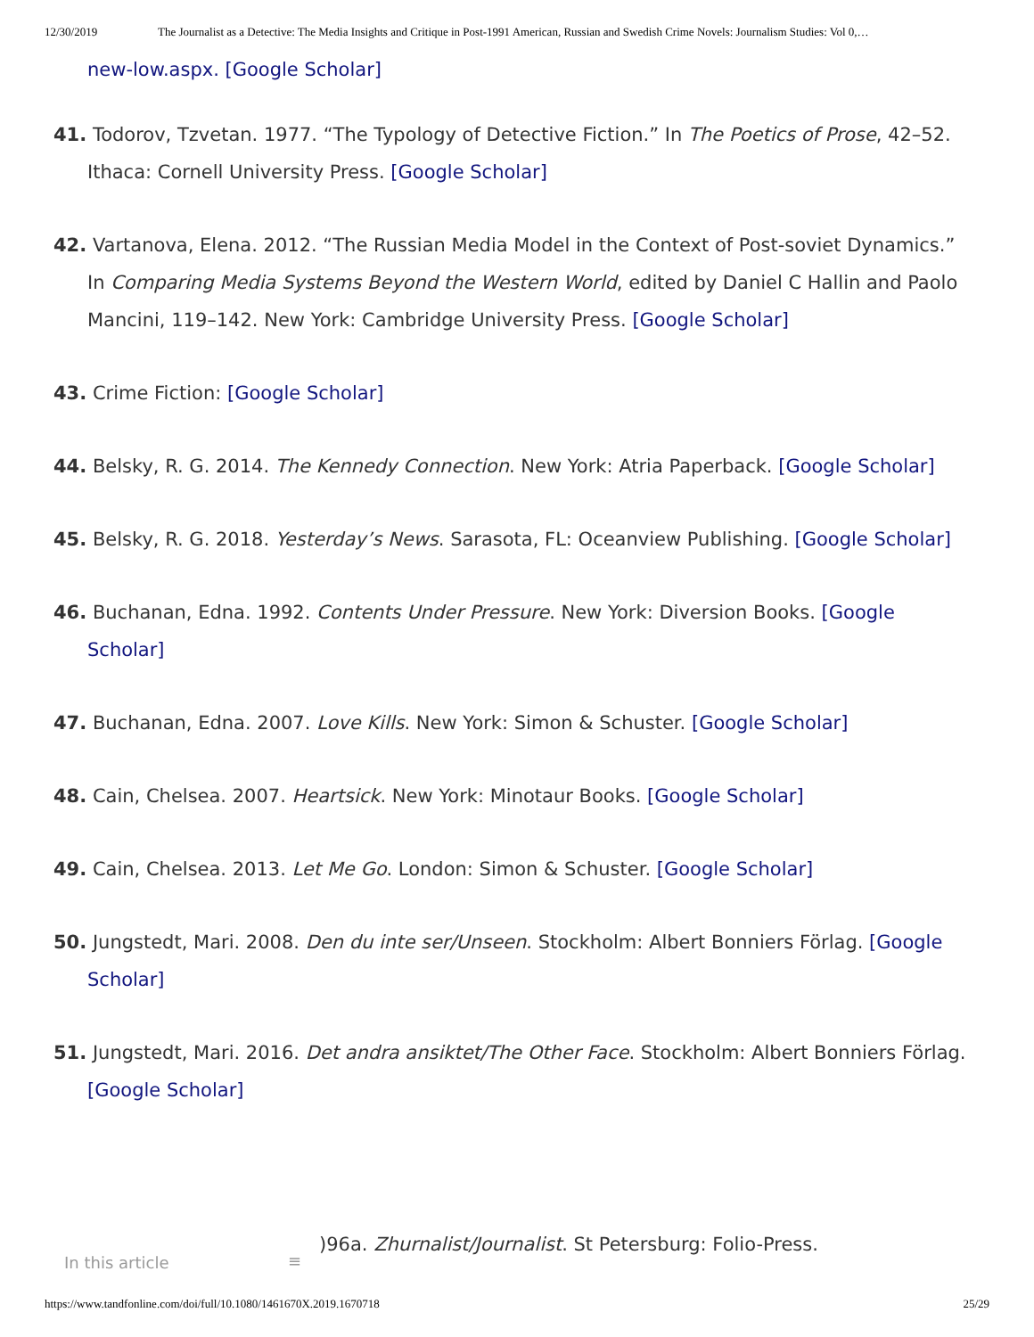12/30/2019 The Journalist as a Detective: The Media Insights and Critique in Post-1991 American, Russian and Swedish Crime Novels: Journalism Studies: Vol 0,…
new-low.aspx. [Google Scholar]
41. Todorov, Tzvetan. 1977. “The Typology of Detective Fiction.” In The Poetics of Prose, 42–52. Ithaca: Cornell University Press. [Google Scholar]
42. Vartanova, Elena. 2012. “The Russian Media Model in the Context of Post-soviet Dynamics.” In Comparing Media Systems Beyond the Western World, edited by Daniel C Hallin and Paolo Mancini, 119–142. New York: Cambridge University Press. [Google Scholar]
43. Crime Fiction: [Google Scholar]
44. Belsky, R. G. 2014. The Kennedy Connection. New York: Atria Paperback. [Google Scholar]
45. Belsky, R. G. 2018. Yesterday’s News. Sarasota, FL: Oceanview Publishing. [Google Scholar]
46. Buchanan, Edna. 1992. Contents Under Pressure. New York: Diversion Books. [Google Scholar]
47. Buchanan, Edna. 2007. Love Kills. New York: Simon & Schuster. [Google Scholar]
48. Cain, Chelsea. 2007. Heartsick. New York: Minotaur Books. [Google Scholar]
49. Cain, Chelsea. 2013. Let Me Go. London: Simon & Schuster. [Google Scholar]
50. Jungstedt, Mari. 2008. Den du inte ser/Unseen. Stockholm: Albert Bonniers Förlag. [Google Scholar]
51. Jungstedt, Mari. 2016. Det andra ansiktet/The Other Face. Stockholm: Albert Bonniers Förlag. [Google Scholar]
In this article ≡
)96a. Zhurnalist/Journalist. St Petersburg: Folio-Press.
https://www.tandfonline.com/doi/full/10.1080/1461670X.2019.1670718 25/29